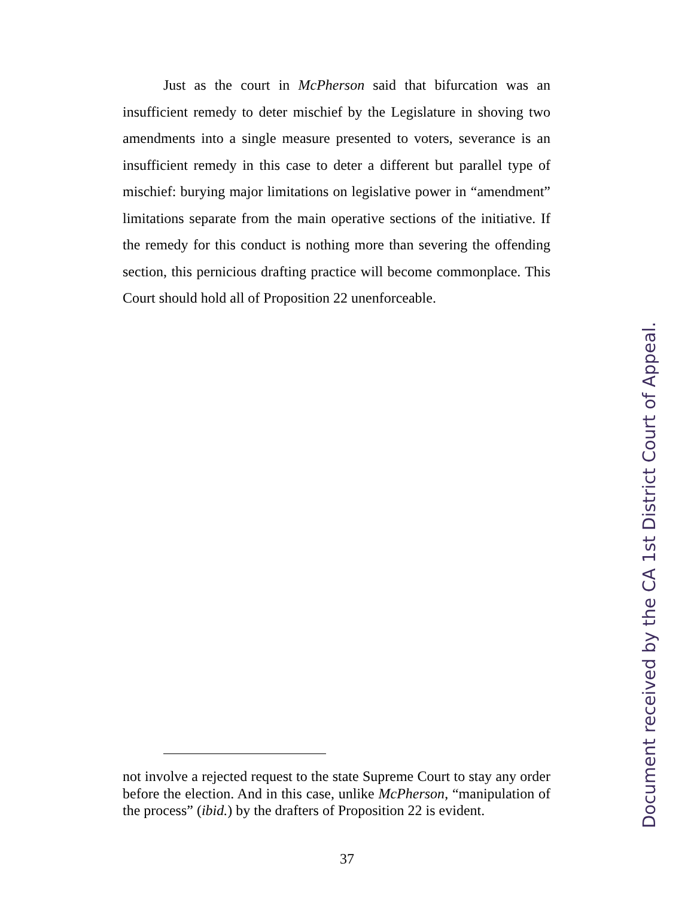Just as the court in McPherson said that bifurcation was an insufficient remedy to deter mischief by the Legislature in shoving two amendments into a single measure presented to voters, severance is an insufficient remedy in this case to deter a different but parallel type of mischief: burying major limitations on legislative power in “amendment” limitations separate from the main operative sections of the initiative. If the remedy for this conduct is nothing more than severing the offending section, this pernicious drafting practice will become commonplace. This Court should hold all of Proposition 22 unenforceable.
not involve a rejected request to the state Supreme Court to stay any order before the election. And in this case, unlike McPherson, “manipulation of the process” (ibid.) by the drafters of Proposition 22 is evident.
37
Document received by the CA 1st District Court of Appeal.